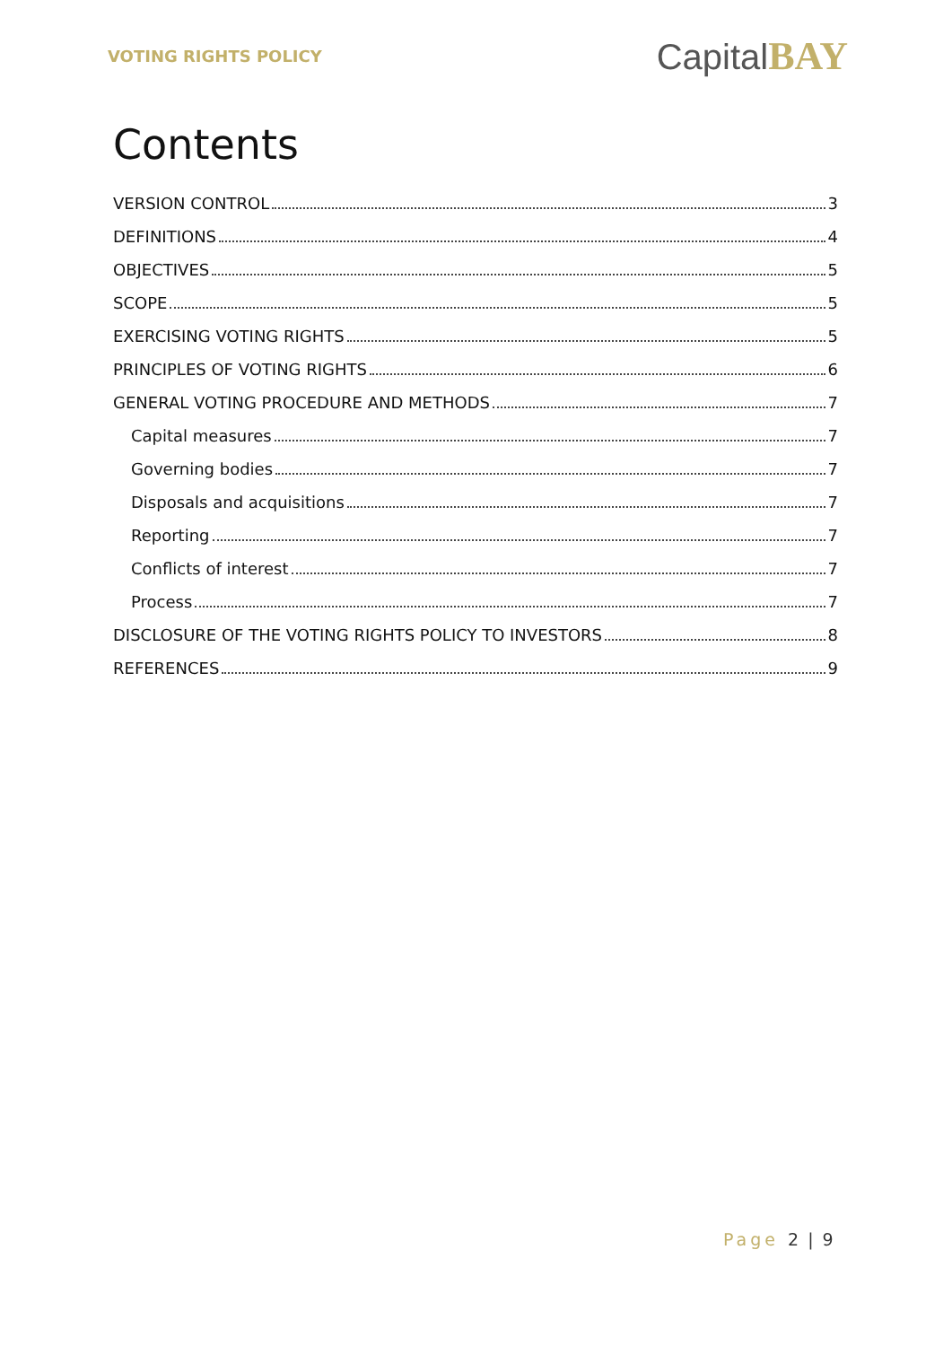VOTING RIGHTS POLICY
CapitalBAY
Contents
VERSION CONTROL 3
DEFINITIONS 4
OBJECTIVES 5
SCOPE 5
EXERCISING VOTING RIGHTS 5
PRINCIPLES OF VOTING RIGHTS 6
GENERAL VOTING PROCEDURE AND METHODS 7
Capital measures 7
Governing bodies 7
Disposals and acquisitions 7
Reporting 7
Conflicts of interest 7
Process 7
DISCLOSURE OF THE VOTING RIGHTS POLICY TO INVESTORS 8
REFERENCES 9
Page 2 | 9